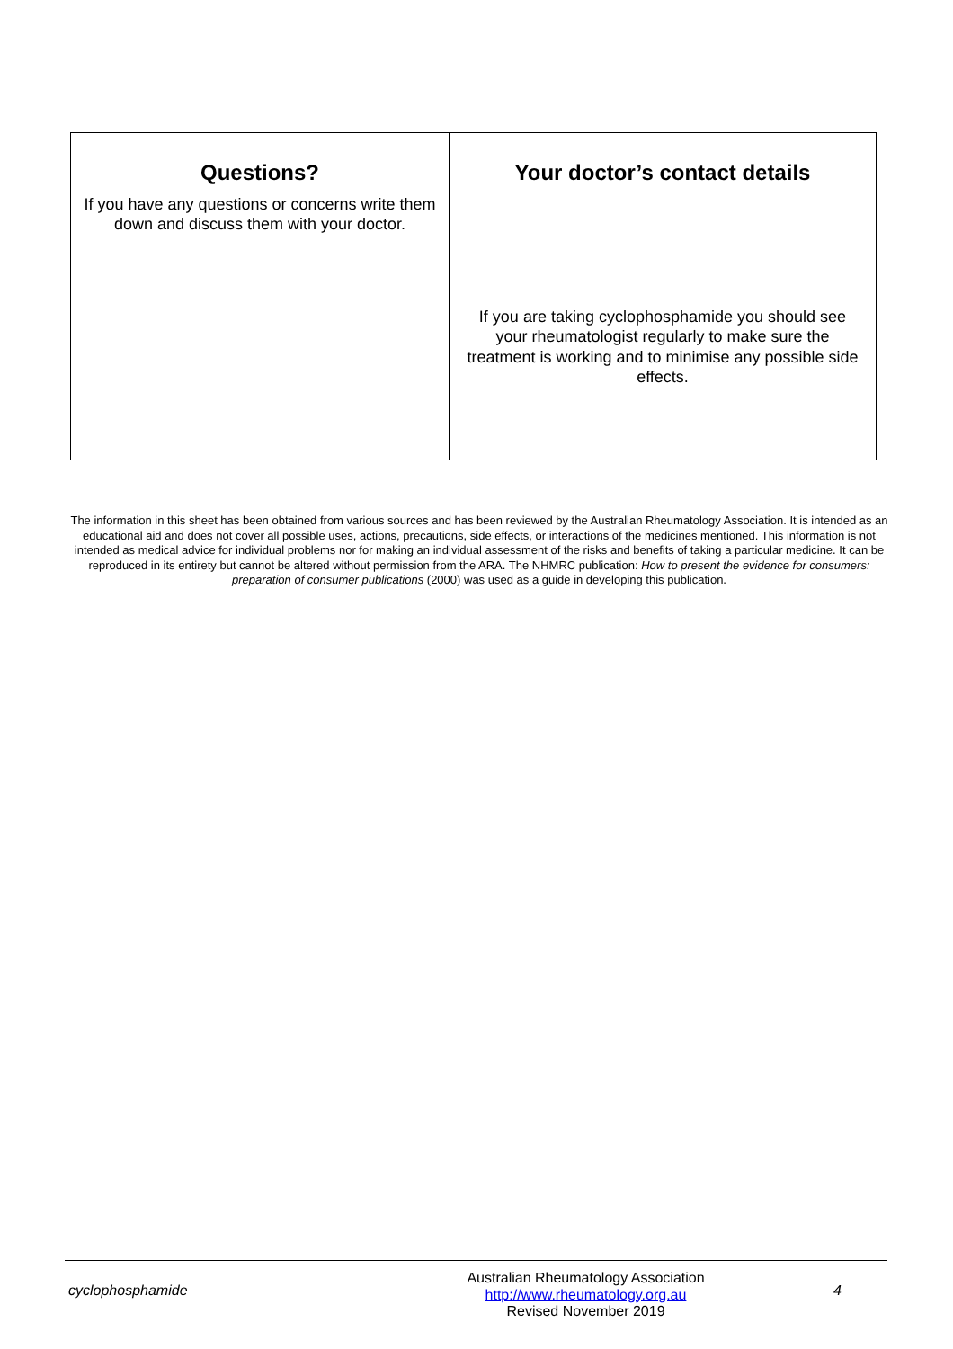| Questions? If you have any questions or concerns write them down and discuss them with your doctor. | Your doctor’s contact details If you are taking cyclophosphamide you should see your rheumatologist regularly to make sure the treatment is working and to minimise any possible side effects. |
The information in this sheet has been obtained from various sources and has been reviewed by the Australian Rheumatology Association. It is intended as an educational aid and does not cover all possible uses, actions, precautions, side effects, or interactions of the medicines mentioned. This information is not intended as medical advice for individual problems nor for making an individual assessment of the risks and benefits of taking a particular medicine. It can be reproduced in its entirety but cannot be altered without permission from the ARA. The NHMRC publication: How to present the evidence for consumers: preparation of consumer publications (2000) was used as a guide in developing this publication.
cyclophosphamide
Australian Rheumatology Association
http://www.rheumatology.org.au
Revised November 2019
4